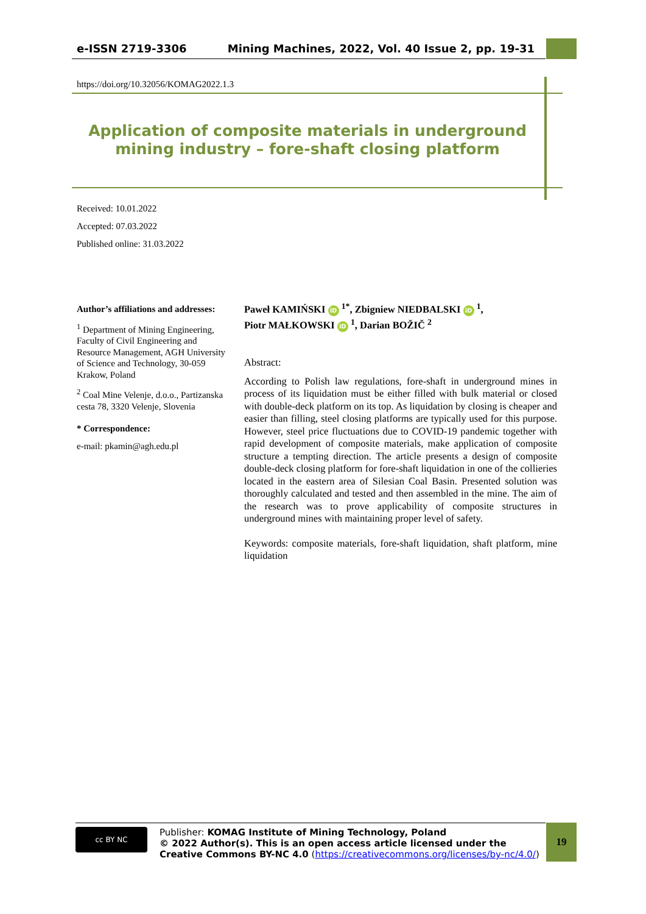e-ISSN 2719-3306 Mining Machines, 2022, Vol. 40 Issue 2, pp. 19-31
https://doi.org/10.32056/KOMAG2022.1.3
Application of composite materials in underground mining industry – fore-shaft closing platform
Received: 10.01.2022
Accepted: 07.03.2022
Published online: 31.03.2022
Author’s affiliations and addresses:
<sup>1</sup> Department of Mining Engineering, Faculty of Civil Engineering and Resource Management, AGH University of Science and Technology, 30-059 Krakow, Poland
<sup>2</sup> Coal Mine Velenje, d.o.o., Partizanska cesta 78, 3320 Velenje, Slovenia
* Correspondence:
e-mail: pkamin@agh.edu.pl
Paweł KAMIŃSKI iD <sup>1*</sup>, Zbigniew NIEDBALSKI iD <sup>1</sup>,
Piotr MAŁKOWSKI iD <sup>1</sup>, Darian BOŽIČ <sup>2</sup>
Abstract:
According to Polish law regulations, fore-shaft in underground mines in process of its liquidation must be either filled with bulk material or closed with double-deck platform on its top. As liquidation by closing is cheaper and easier than filling, steel closing platforms are typically used for this purpose. However, steel price fluctuations due to COVID-19 pandemic together with rapid development of composite materials, make application of composite structure a tempting direction. The article presents a design of composite double-deck closing platform for fore-shaft liquidation in one of the collieries located in the eastern area of Silesian Coal Basin. Presented solution was thoroughly calculated and tested and then assembled in the mine. The aim of the research was to prove applicability of composite structures in underground mines with maintaining proper level of safety.
Keywords: composite materials, fore-shaft liquidation, shaft platform, mine liquidation
cc BY NC
Publisher: KOMAG Institute of Mining Technology, Poland
© 2022 Author(s). This is an open access article licensed under the Creative Commons BY-NC 4.0 (https://creativecommons.org/licenses/by-nc/4.0/)
19